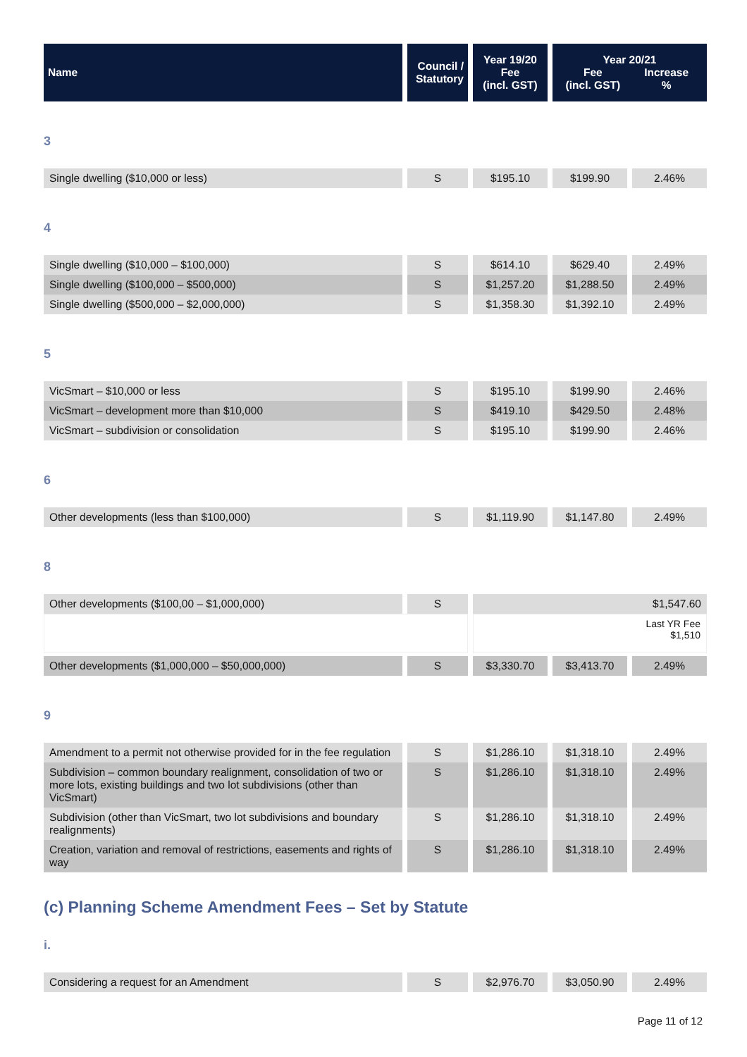| Name | Council / Statutory | Year 19/20 Fee (incl. GST) | Year 20/21 Fee Increase (incl. GST) % |
| --- | --- | --- | --- |
3
| Single dwelling ($10,000 or less) | S | $195.10 | $199.90 | 2.46% |
4
| Single dwelling ($10,000 – $100,000) | S | $614.10 | $629.40 | 2.49% |
| Single dwelling ($100,000 – $500,000) | S | $1,257.20 | $1,288.50 | 2.49% |
| Single dwelling ($500,000 – $2,000,000) | S | $1,358.30 | $1,392.10 | 2.49% |
5
| VicSmart – $10,000 or less | S | $195.10 | $199.90 | 2.46% |
| VicSmart – development more than $10,000 | S | $419.10 | $429.50 | 2.48% |
| VicSmart – subdivision or consolidation | S | $195.10 | $199.90 | 2.46% |
6
| Other developments (less than $100,000) | S | $1,119.90 | $1,147.80 | 2.49% |
8
| Other developments ($100,00 – $1,000,000) | S | $1,547.60 | | |
| | | Last YR Fee $1,510 | | |
| Other developments ($1,000,000 – $50,000,000) | S | $3,330.70 | $3,413.70 | 2.49% |
9
| Amendment to a permit not otherwise provided for in the fee regulation | S | $1,286.10 | $1,318.10 | 2.49% |
| Subdivision – common boundary realignment, consolidation of two or more lots, existing buildings and two lot subdivisions (other than VicSmart) | S | $1,286.10 | $1,318.10 | 2.49% |
| Subdivision (other than VicSmart, two lot subdivisions and boundary realignments) | S | $1,286.10 | $1,318.10 | 2.49% |
| Creation, variation and removal of restrictions, easements and rights of way | S | $1,286.10 | $1,318.10 | 2.49% |
(c) Planning Scheme Amendment Fees – Set by Statute
i.
| Considering a request for an Amendment | S | $2,976.70 | $3,050.90 | 2.49% |
Page 11 of 12